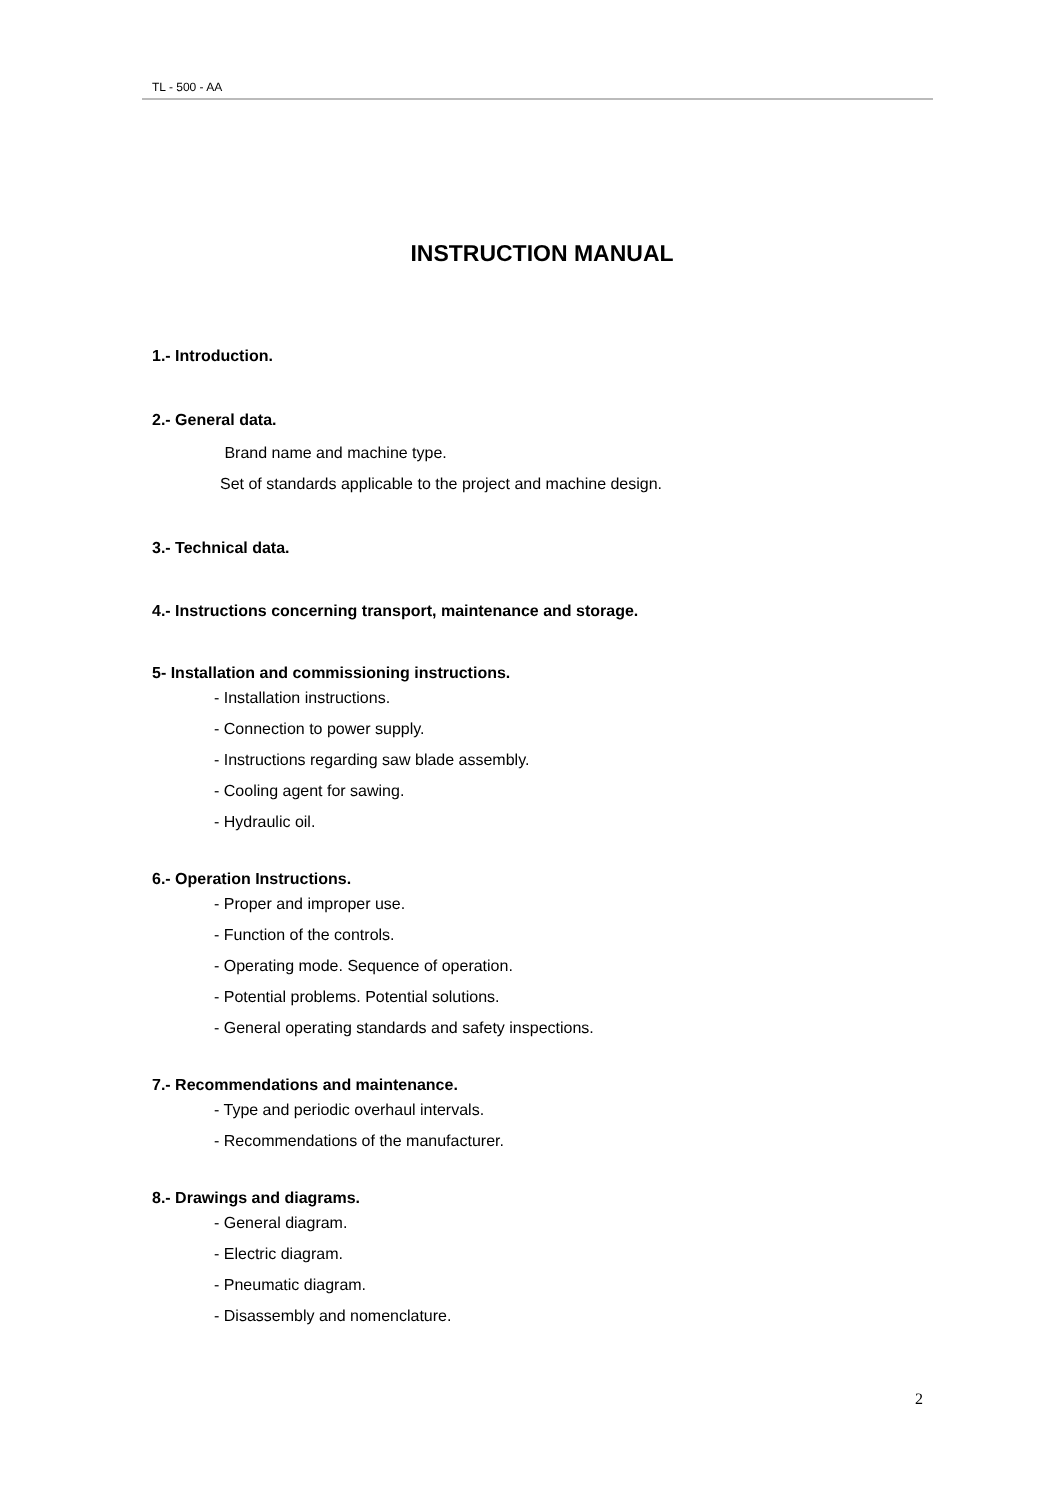TL - 500 - AA
INSTRUCTION MANUAL
1.- Introduction.
2.- General data.
Brand name and machine type.
Set of standards applicable to the project and machine design.
3.- Technical data.
4.- Instructions concerning transport, maintenance and storage.
5- Installation and commissioning instructions.
- Installation instructions.
- Connection to power supply.
- Instructions regarding saw blade assembly.
- Cooling agent for sawing.
- Hydraulic oil.
6.- Operation Instructions.
- Proper and improper use.
- Function of the controls.
- Operating mode. Sequence of operation.
- Potential problems. Potential solutions.
- General operating standards and safety inspections.
7.- Recommendations and maintenance.
- Type and periodic overhaul intervals.
- Recommendations of the manufacturer.
8.- Drawings and diagrams.
- General diagram.
- Electric diagram.
- Pneumatic diagram.
- Disassembly and nomenclature.
2